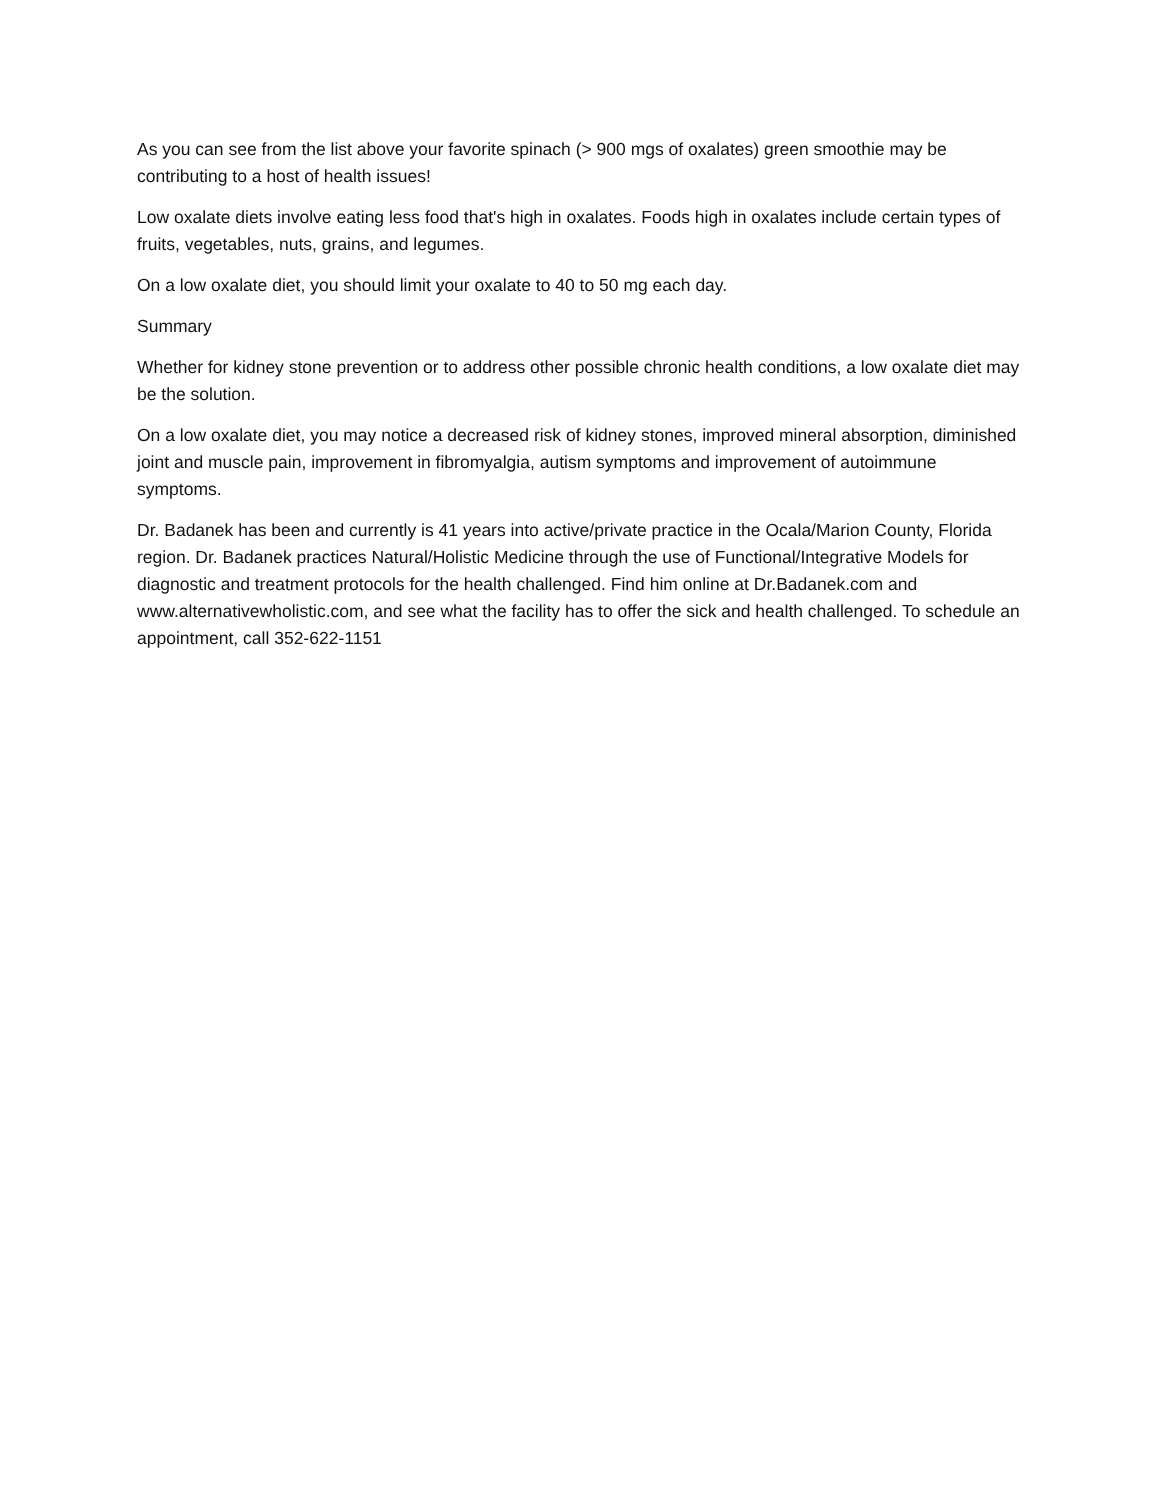As you can see from the list above your favorite spinach (> 900 mgs of oxalates) green smoothie may be contributing to a host of health issues!
Low oxalate diets involve eating less food that's high in oxalates. Foods high in oxalates include certain types of fruits, vegetables, nuts, grains, and legumes.
On a low oxalate diet, you should limit your oxalate to 40 to 50 mg each day.
Summary
Whether for kidney stone prevention or to address other possible chronic health conditions, a low oxalate diet may be the solution.
On a low oxalate diet, you may notice a decreased risk of kidney stones, improved mineral absorption, diminished joint and muscle pain, improvement in fibromyalgia, autism symptoms and improvement of autoimmune symptoms.
Dr. Badanek has been and currently is 41 years into active/private practice in the Ocala/Marion County, Florida region. Dr. Badanek practices Natural/Holistic Medicine through the use of Functional/Integrative Models for diagnostic and treatment protocols for the health challenged. Find him online at Dr.Badanek.com and www.alternativewholistic.com, and see what the facility has to offer the sick and health challenged. To schedule an appointment, call 352-622-1151